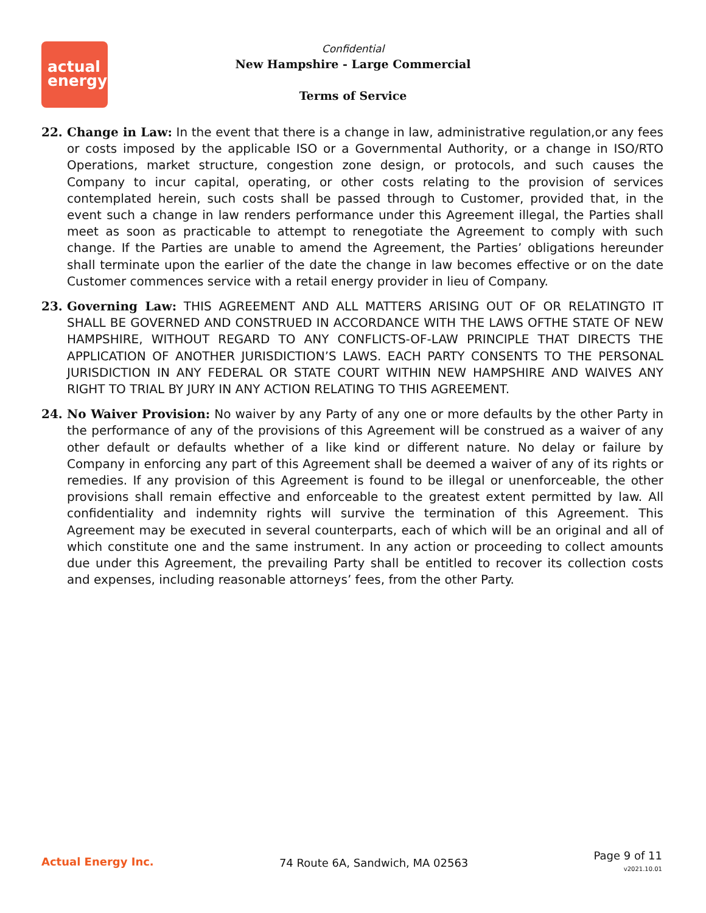actual
energy
Confidential
New Hampshire - Large Commercial
Terms of Service
22. Change in Law: In the event that there is a change in law, administrative regulation,or any fees or costs imposed by the applicable ISO or a Governmental Authority, or a change in ISO/RTO Operations, market structure, congestion zone design, or protocols, and such causes the Company to incur capital, operating, or other costs relating to the provision of services contemplated herein, such costs shall be passed through to Customer, provided that, in the event such a change in law renders performance under this Agreement illegal, the Parties shall meet as soon as practicable to attempt to renegotiate the Agreement to comply with such change. If the Parties are unable to amend the Agreement, the Parties’ obligations hereunder shall terminate upon the earlier of the date the change in law becomes effective or on the date Customer commences service with a retail energy provider in lieu of Company.
23. Governing Law: THIS AGREEMENT AND ALL MATTERS ARISING OUT OF OR RELATINGTO IT SHALL BE GOVERNED AND CONSTRUED IN ACCORDANCE WITH THE LAWS OFTHE STATE OF NEW HAMPSHIRE, WITHOUT REGARD TO ANY CONFLICTS-OF-LAW PRINCIPLE THAT DIRECTS THE APPLICATION OF ANOTHER JURISDICTION’S LAWS. EACH PARTY CONSENTS TO THE PERSONAL JURISDICTION IN ANY FEDERAL OR STATE COURT WITHIN NEW HAMPSHIRE AND WAIVES ANY RIGHT TO TRIAL BY JURY IN ANY ACTION RELATING TO THIS AGREEMENT.
24. No Waiver Provision: No waiver by any Party of any one or more defaults by the other Party in the performance of any of the provisions of this Agreement will be construed as a waiver of any other default or defaults whether of a like kind or different nature. No delay or failure by Company in enforcing any part of this Agreement shall be deemed a waiver of any of its rights or remedies. If any provision of this Agreement is found to be illegal or unenforceable, the other provisions shall remain effective and enforceable to the greatest extent permitted by law. All confidentiality and indemnity rights will survive the termination of this Agreement. This Agreement may be executed in several counterparts, each of which will be an original and all of which constitute one and the same instrument. In any action or proceeding to collect amounts due under this Agreement, the prevailing Party shall be entitled to recover its collection costs and expenses, including reasonable attorneys’ fees, from the other Party.
Actual Energy Inc. 74 Route 6A, Sandwich, MA 02563
Page 9 of 11
v2021.10.01